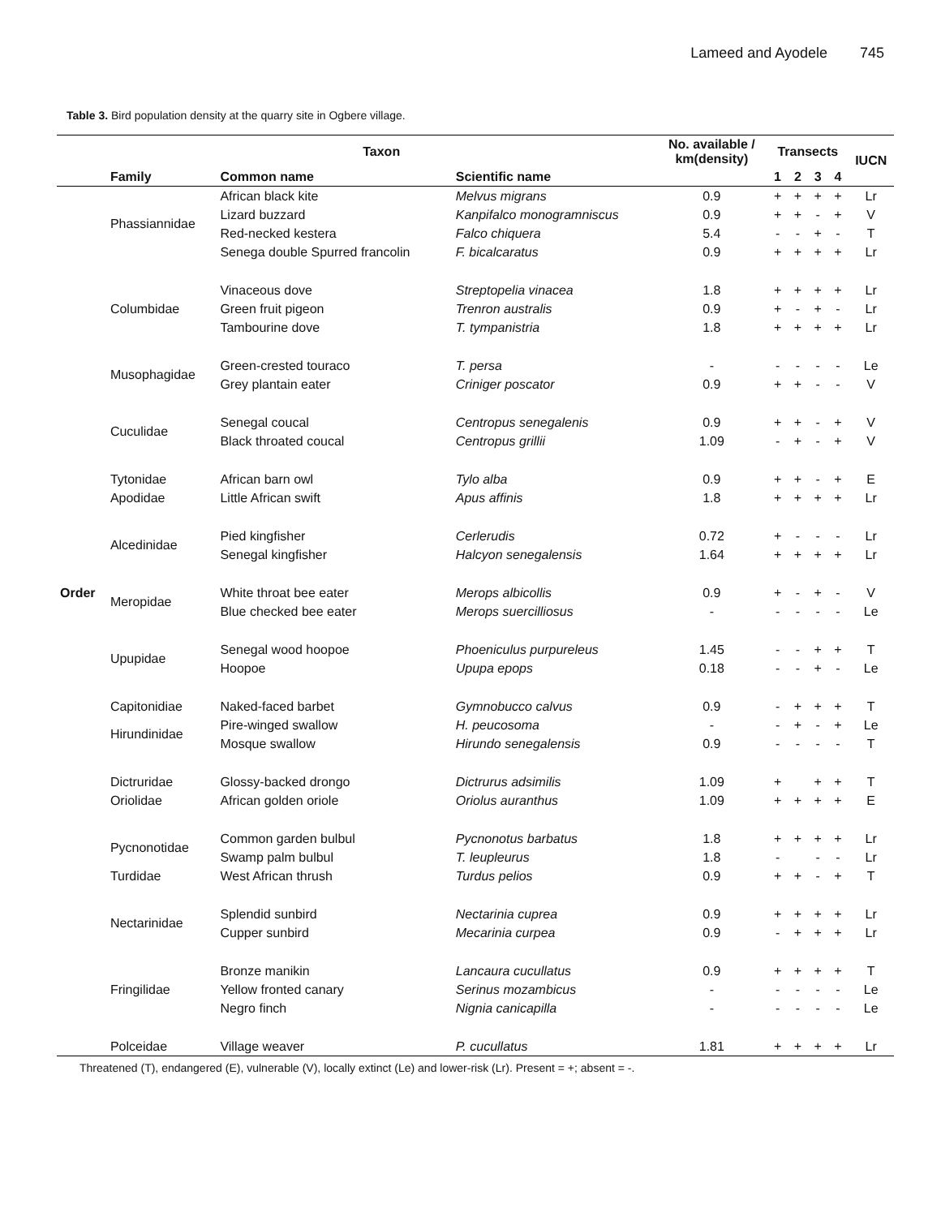Lameed and Ayodele 745
Table 3. Bird population density at the quarry site in Ogbere village.
| | Taxon | | | No. available / km(density) | Transects | | | | IUCN |
| --- | --- | --- | --- | --- | --- | --- | --- | --- | --- |
| | Family | Common name | Scientific name | | 1 | 2 | 3 | 4 | |
| | Phassiannidae | African black kite | Melvus migrans | 0.9 | + | + | + | + | Lr |
| | | Lizard buzzard | Kanpifalco monogramniscus | 0.9 | + | + | - | + | V |
| | | Red-necked kestera | Falco chiquera | 5.4 | - | - | + | - | T |
| | | Senega double Spurred francolin | F. bicalcaratus | 0.9 | + | + | + | + | Lr |
| | Columbidae | Vinaceous dove | Streptopelia vinacea | 1.8 | + | + | + | + | Lr |
| | | Green fruit pigeon | Trenron australis | 0.9 | + | - | + | - | Lr |
| | | Tambourine dove | T. tympanistria | 1.8 | + | + | + | + | Lr |
| | Musophagidae | Green-crested touraco | T. persa | - | - | - | - | - | Le |
| | | Grey plantain eater | Criniger poscator | 0.9 | + | + | - | - | V |
| | Cuculidae | Senegal coucal | Centropus senegalenis | 0.9 | + | + | - | + | V |
| | | Black throated coucal | Centropus grillii | 1.09 | - | + | - | + | V |
| | Tytonidae | African barn owl | Tylo alba | 0.9 | + | + | - | + | E |
| | Apodidae | Little African swift | Apus affinis | 1.8 | + | + | + | + | Lr |
| | Alcedinidae | Pied kingfisher | Cerlerudis | 0.72 | + | - | - | - | Lr |
| | | Senegal kingfisher | Halcyon senegalensis | 1.64 | + | + | + | + | Lr |
| Order | Meropidae | White throat bee eater | Merops albicollis | 0.9 | + | - | + | - | V |
| | | Blue checked bee eater | Merops suercilliosus | - | - | - | - | - | Le |
| | Upupidae | Senegal wood hoopoe | Phoeniculus purpureleus | 1.45 | - | - | + | + | T |
| | | Hoopoe | Upupa epops | 0.18 | - | - | + | - | Le |
| | Capitonidiae | Naked-faced barbet | Gymnobucco calvus | 0.9 | - | + | + | + | T |
| | Hirundinidae | Pire-winged swallow | H. peucosoma | - | - | + | - | + | Le |
| | | Mosque swallow | Hirundo senegalensis | 0.9 | - | - | - | - | T |
| | Dictruridae | Glossy-backed drongo | Dictrurus adsimilis | 1.09 | + | | + | + | T |
| | Oriolidae | African golden oriole | Oriolus auranthus | 1.09 | + | + | + | + | E |
| | Pycnonotidae | Common garden bulbul | Pycnonotus barbatus | 1.8 | + | + | + | + | Lr |
| | | Swamp palm bulbul | T. leupleurus | 1.8 | - | | - | - | Lr |
| | Turdidae | West African thrush | Turdus pelios | 0.9 | + | + | - | + | T |
| | Nectarinidae | Splendid sunbird | Nectarinia cuprea | 0.9 | + | + | + | + | Lr |
| | | Cupper sunbird | Mecarinia curpea | 0.9 | - | + | + | + | Lr |
| | Fringilidae | Bronze manikin | Lancaura cucullatus | 0.9 | + | + | + | + | T |
| | | Yellow fronted canary | Serinus mozambicus | - | - | - | - | - | Le |
| | | Negro finch | Nignia canicapilla | - | - | - | - | - | Le |
| | Polceidae | Village weaver | P. cucullatus | 1.81 | + | + | + | + | Lr |
Threatened (T), endangered (E), vulnerable (V), locally extinct (Le) and lower-risk (Lr). Present = +; absent = -.